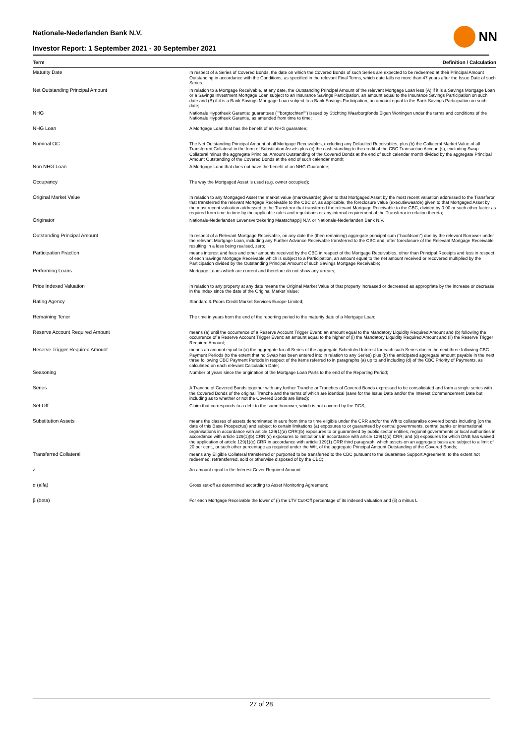Nationale-Nederlanden Bank N.V.
Investor Report: 1 September 2021 - 30 September 2021
NN
| Term | Definition / Calculation |
| --- | --- |
| Maturity Date | In respect of a Series of Covered Bonds, the date on which the Covered Bonds of such Series are expected to be redeemed at their Principal Amount Outstanding in accordance with the Conditions, as specified in the relevant Final Terms, which date falls no more than 47 years after the Issue Date of such Series. |
| Net Outstanding Principal Amount | In relation to a Mortgage Receivable, at any date, the Outstanding Principal Amount of the relevant Mortgage Loan less (A) if it is a Savings Mortgage Loan or a Savings Investment Mortgage Loan subject to an Insurance Savings Participation, an amount equal to the Insurance Savings Participation on such date and (B) if it is a Bank Savings Mortgage Loan subject to a Bank Savings Participation, an amount equal to the Bank Savings Participation on such date; |
| NHG | Nationale Hypotheek Garantie: guarantees (""borgtochten"") issued by Stichting Waarborgfonds Eigen Woningen under the terms and conditions of the Nationale Hypotheek Garantie, as amended from time to time; |
| NHG Loan | A Mortgage Loan that has the benefit of an NHG guarantee; |
| Nominal OC | The Net Outstanding Principal Amount of all Mortgage Receivables, excluding any Defaulted Receivables, plus (b) the Collateral Market Value of all Transferred Collateral in the form of Substitution Assets plus (c) the cash standing to the credit of the CBC Transaction Account(s), excluding Swap Collateral minus the aggregate Principal Amount Outstanding of the Covered Bonds at the end of such calendar month divided by the aggregate Principal Amount Outstanding of the Covered Bonds at the end of such calendar month; |
| Non NHG Loan | A Mortgage Loan that does not have the benefit of an NHG Guarantee; |
| Occupancy | The way the Mortgaged Asset is used (e.g. owner occupied); |
| Original Market Value | In relation to any Mortgaged Asset the market value (marktwaarde) given to that Mortgaged Asset by the most recent valuation addressed to the Transferor that transferred the relevant Mortgage Receivable to the CBC or, as applicable, the foreclosure value (executiewaarde) given to that Mortgaged Asset by the most recent valuation addressed to the Transferor that transferred the relevant Mortgage Receivable to the CBC, divided by 0.90 or such other factor as required from time to time by the applicable rules and regulations or any internal requirement of the Transferor in relation thereto; |
| Originator | Nationale-Nederlanden Levensverzekering Maatschappij N.V. or Nationale-Nederlanden Bank N.V. |
| Outstanding Principal Amount | In respect of a Relevant Mortgage Receivable, on any date the (then remaining) aggregate principal sum ("hoofdsom") due by the relevant Borrower under the relevant Mortgage Loan, including any Further Advance Receivable transferred to the CBC and, after foreclosure of the Relevant Mortgage Receivable resulting in a loss being realised, zero; |
| Participation Fraction | means interest and fees and other amounts received by the CBC in respect of the Mortgage Receivables, other than Principal Receipts and less in respect of each Savings Mortgage Receivable which is subject to a Participation, an amount equal to the net amount received or recovered multiplied by the Participation divided by the Outstanding Principal Amount of such Savings Mortgage Receivable; |
| Performing Loans | Mortgage Loans which are current and therefore do not show any arrears; |
| Price Indexed Valuation | In relation to any property at any date means the Original Market Value of that property increased or decreased as appropriate by the increase or decrease in the Index since the date of the Original Market Value; |
| Rating Agency | Standard & Poors Credit Market Services Europe Limited; |
| Remaining Tenor | The time in years from the end of the reporting period to the maturity date of a Mortgage Loan; |
| Reserve Account Required Amount | means (a) until the occurrence of a Reserve Account Trigger Event: an amount equal to the Mandatory Liquidity Required Amount and (b) following the occurrence of a Reserve Account Trigger Event: an amount equal to the higher of (i) the Mandatory Liquidity Required Amount and (ii) the Reserve Trigger Required Amount; |
| Reserve Trigger Required Amount | means an amount equal to (a) the aggregate for all Series of the aggregate Scheduled Interest for each such Series due in the next three following CBC Payment Periods (to the extent that no Swap has been entered into in relation to any Series) plus (b) the anticipated aggregate amount payable in the next three following CBC Payment Periods in respect of the items referred to in paragraphs (a) up to and including (d) of the CBC Priority of Payments, as calculated on each relevant Calculation Date; |
| Seasoning | Number of years since the origination of the Mortgage Loan Parts to the end of the Reporting Period; |
| Series | A Tranche of Covered Bonds together with any further Tranche or Tranches of Covered Bonds expressed to be consolidated and form a single series with the Covered Bonds of the original Tranche and the terms of which are identical (save for the Issue Date and/or the Interest Commencement Date but including as to whether or not the Covered Bonds are listed); |
| Set-Off | Claim that corresponds to a debt to the same borrower, which is not covered by the DGS; |
| Substitution Assets | means the classes of assets denominated in euro from time to time eligible under the CRR and/or the Wft to collateralise covered bonds including (on the date of this Base Prospectus) and subject to certain limitations:(a) exposures to or guaranteed by central governments, central banks or international organisations in accordance with article 129(1)(a) CRR;(b) exposures to or guaranteed by public sector entities, regional governments or local authorities in accordance with article 129(1)(b) CRR;(c) exposures to institutions in accordance with article 129(1)(c) CRR; and (d) exposures for which DNB has waived the application of article 129(1)(c) CRR in accordance with article 129(1) CRR third paragraph, which assets on an aggregate basis are subject to a limit of 20 per cent., or such other percentage as required under the Wft, of the aggregate Principal Amount Outstanding of the Covered Bonds; |
| Transferred Collateral | means any Eligible Collateral transferred or purported to be transferred to the CBC pursuant to the Guarantee Support Agreement, to the extent not redeemed, retransferred, sold or otherwise disposed of by the CBC; |
| Z | An amount equal to the Interest Cover Required Amount |
| α (alfa) | Gross set-off as determined according to Asset Monitoring Agreement; |
| β (beta) | For each Mortgage Receivable the lower of (i) the LTV Cut-Off percentage of its indexed valuation and (ii) α minus L |
27 of 28